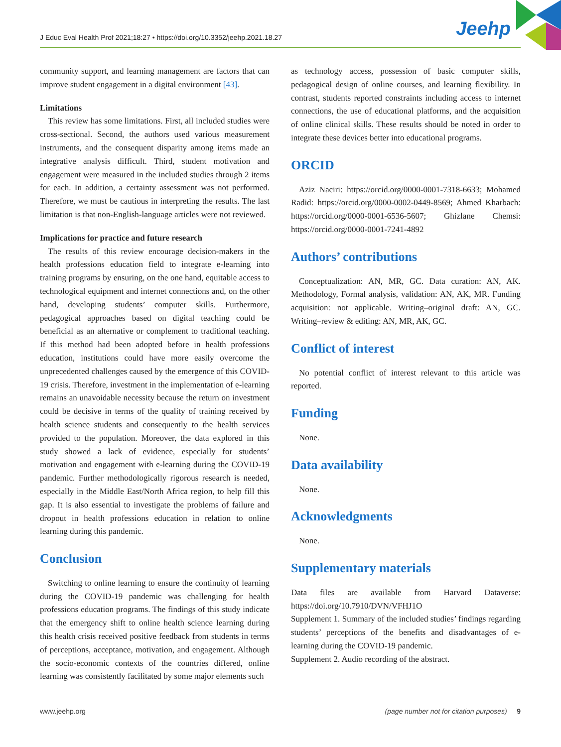J Educ Eval Health Prof 2021;18:27 • https://doi.org/10.3352/jeehp.2021.18.27
Jeehp
community support, and learning management are factors that can improve student engagement in a digital environment [43].
Limitations
This review has some limitations. First, all included studies were cross-sectional. Second, the authors used various measurement instruments, and the consequent disparity among items made an integrative analysis difficult. Third, student motivation and engagement were measured in the included studies through 2 items for each. In addition, a certainty assessment was not performed. Therefore, we must be cautious in interpreting the results. The last limitation is that non-English-language articles were not reviewed.
Implications for practice and future research
The results of this review encourage decision-makers in the health professions education field to integrate e-learning into training programs by ensuring, on the one hand, equitable access to technological equipment and internet connections and, on the other hand, developing students’ computer skills. Furthermore, pedagogical approaches based on digital teaching could be beneficial as an alternative or complement to traditional teaching. If this method had been adopted before in health professions education, institutions could have more easily overcome the unprecedented challenges caused by the emergence of this COVID-19 crisis. Therefore, investment in the implementation of e-learning remains an unavoidable necessity because the return on investment could be decisive in terms of the quality of training received by health science students and consequently to the health services provided to the population. Moreover, the data explored in this study showed a lack of evidence, especially for students’ motivation and engagement with e-learning during the COVID-19 pandemic. Further methodologically rigorous research is needed, especially in the Middle East/North Africa region, to help fill this gap. It is also essential to investigate the problems of failure and dropout in health professions education in relation to online learning during this pandemic.
Conclusion
Switching to online learning to ensure the continuity of learning during the COVID-19 pandemic was challenging for health professions education programs. The findings of this study indicate that the emergency shift to online health science learning during this health crisis received positive feedback from students in terms of perceptions, acceptance, motivation, and engagement. Although the socio-economic contexts of the countries differed, online learning was consistently facilitated by some major elements such
as technology access, possession of basic computer skills, pedagogical design of online courses, and learning flexibility. In contrast, students reported constraints including access to internet connections, the use of educational platforms, and the acquisition of online clinical skills. These results should be noted in order to integrate these devices better into educational programs.
ORCID
Aziz Naciri: https://orcid.org/0000-0001-7318-6633; Mohamed Radid: https://orcid.org/0000-0002-0449-8569; Ahmed Kharbach: https://orcid.org/0000-0001-6536-5607; Ghizlane Chemsi: https://orcid.org/0000-0001-7241-4892
Authors’ contributions
Conceptualization: AN, MR, GC. Data curation: AN, AK. Methodology, Formal analysis, validation: AN, AK, MR. Funding acquisition: not applicable. Writing–original draft: AN, GC. Writing–review & editing: AN, MR, AK, GC.
Conflict of interest
No potential conflict of interest relevant to this article was reported.
Funding
None.
Data availability
None.
Acknowledgments
None.
Supplementary materials
Data files are available from Harvard Dataverse: https://doi.org/10.7910/DVN/VFHJ1O
Supplement 1. Summary of the included studies’ findings regarding students’ perceptions of the benefits and disadvantages of e-learning during the COVID-19 pandemic.
Supplement 2. Audio recording of the abstract.
www.jeehp.org (page number not for citation purposes) 9